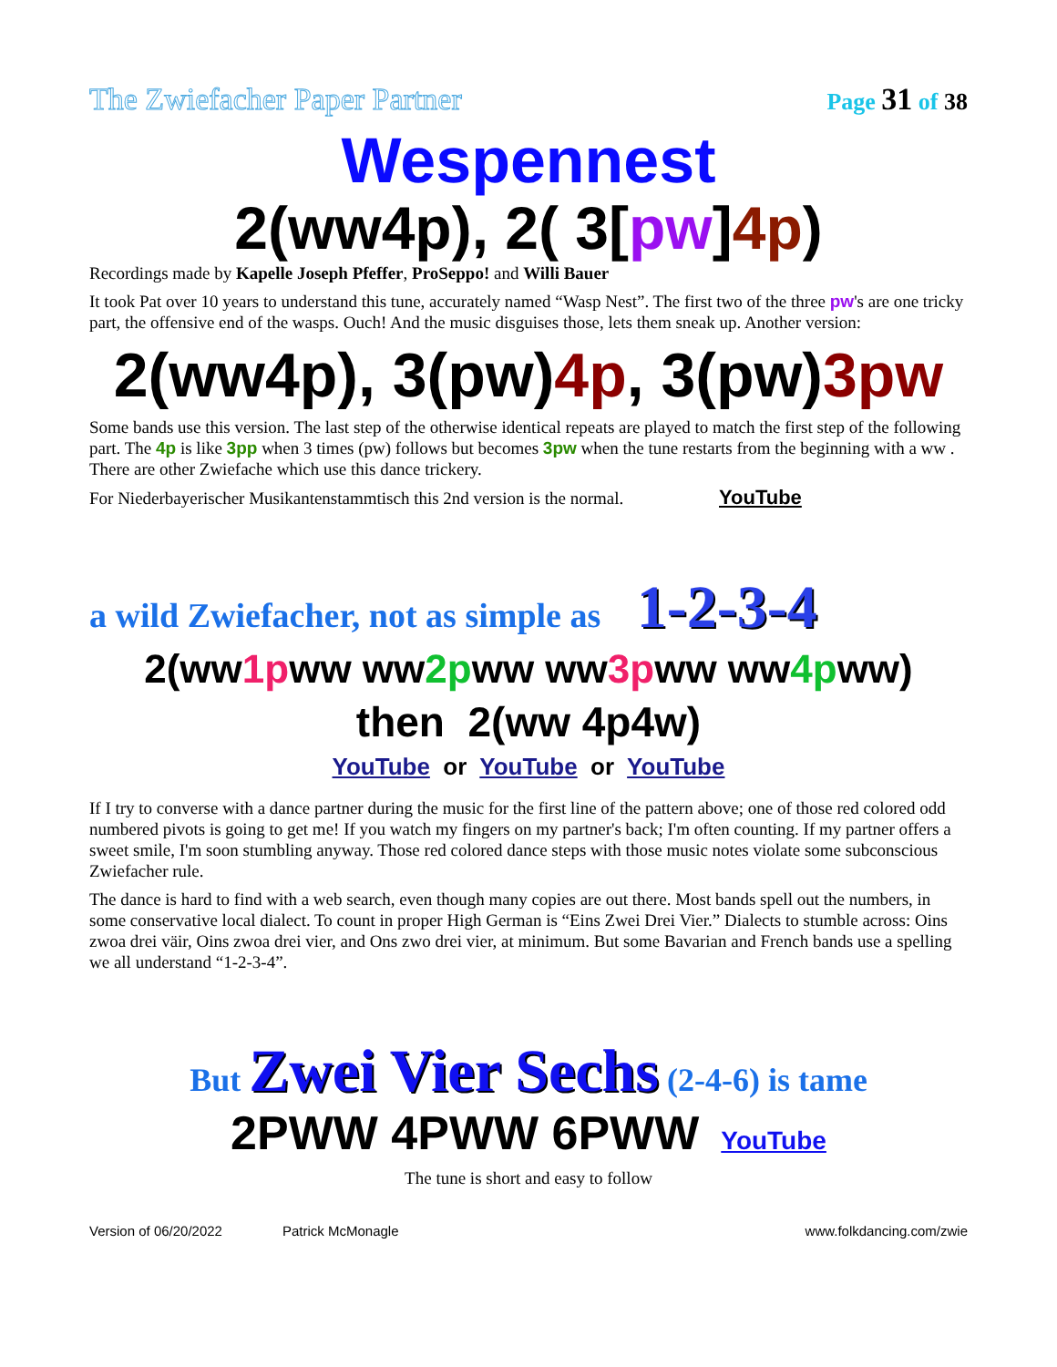The Zwiefacher Paper Partner Page 31 of 38
Wespennest
2(ww4p), 2( 3[pw]4p)
Recordings made by Kapelle Joseph Pfeffer, ProSeppo! and Willi Bauer
It took Pat over 10 years to understand this tune, accurately named “Wasp Nest”. The first two of the three pw's are one tricky part, the offensive end of the wasps. Ouch! And the music disguises those, lets them sneak up. Another version:
2(ww4p), 3(pw)4p, 3(pw)3pw
Some bands use this version. The last step of the otherwise identical repeats are played to match the first step of the following part. The 4p is like 3pp when 3 times (pw) follows but becomes 3pw when the tune restarts from the beginning with a ww . There are other Zwiefache which use this dance trickery.
For Niederbayerischer Musikantenstammtisch this 2nd version is the normal. YouTube
a wild Zwiefacher, not as simple as 1-2-3-4
2(ww1pww ww2pww ww3pww ww4pww)
then 2(ww 4p4w)
YouTube or YouTube or YouTube
If I try to converse with a dance partner during the music for the first line of the pattern above; one of those red colored odd numbered pivots is going to get me! If you watch my fingers on my partner's back; I'm often counting. If my partner offers a sweet smile, I'm soon stumbling anyway. Those red colored dance steps with those music notes violate some subconscious Zwiefacher rule.
The dance is hard to find with a web search, even though many copies are out there. Most bands spell out the numbers, in some conservative local dialect. To count in proper High German is “Eins Zwei Drei Vier.” Dialects to stumble across: Oins zwoa drei väir, Oins zwoa drei vier, and Ons zwo drei vier, at minimum. But some Bavarian and French bands use a spelling we all understand “1-2-3-4”.
But Zwei Vier Sechs (2-4-6) is tame
2PWW 4PWW 6PWW YouTube
The tune is short and easy to follow
Version of 06/20/2022 Patrick McMonagle www.folkdancing.com/zwie